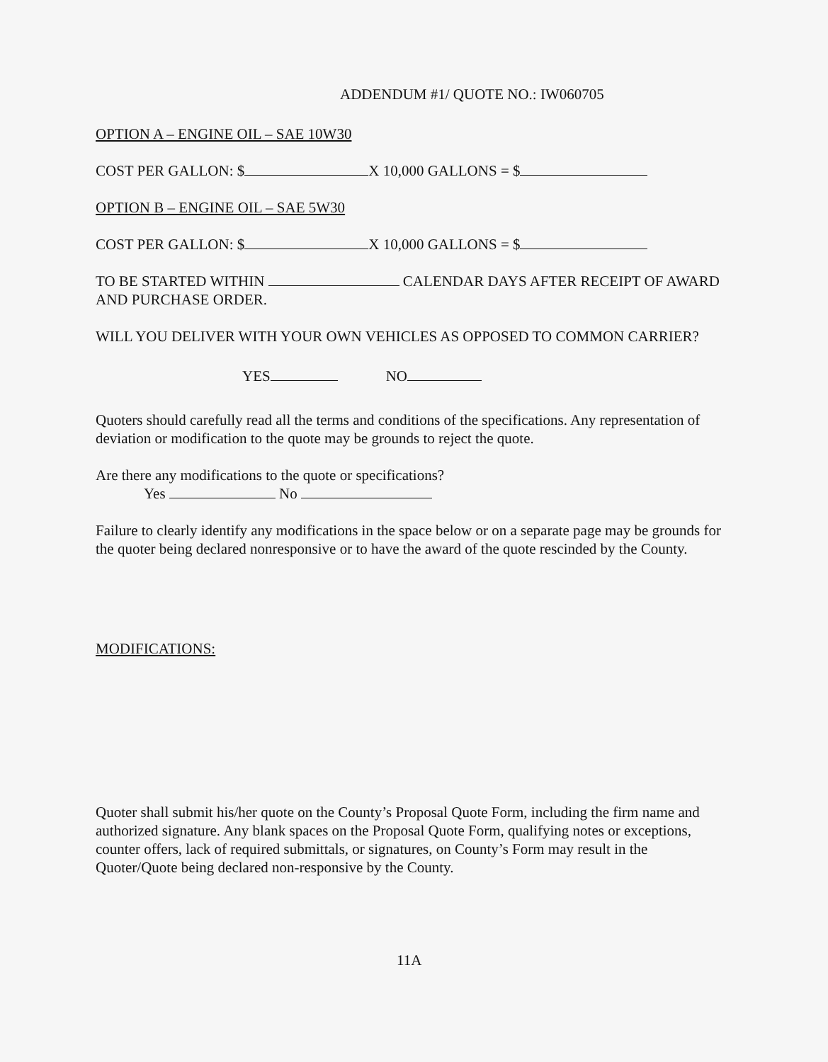ADDENDUM #1/ QUOTE NO.: IW060705
OPTION A – ENGINE OIL – SAE 10W30
COST PER GALLON: $ X 10,000 GALLONS = $
OPTION B – ENGINE OIL – SAE 5W30
COST PER GALLON: $ X 10,000 GALLONS = $
TO BE STARTED WITHIN CALENDAR DAYS AFTER RECEIPT OF AWARD AND PURCHASE ORDER.
WILL YOU DELIVER WITH YOUR OWN VEHICLES AS OPPOSED TO COMMON CARRIER?
YES NO
Quoters should carefully read all the terms and conditions of the specifications. Any representation of deviation or modification to the quote may be grounds to reject the quote.
Are there any modifications to the quote or specifications?
Yes No
Failure to clearly identify any modifications in the space below or on a separate page may be grounds for the quoter being declared nonresponsive or to have the award of the quote rescinded by the County.
MODIFICATIONS:
Quoter shall submit his/her quote on the County’s Proposal Quote Form, including the firm name and authorized signature. Any blank spaces on the Proposal Quote Form, qualifying notes or exceptions, counter offers, lack of required submittals, or signatures, on County’s Form may result in the Quoter/Quote being declared non-responsive by the County.
11A